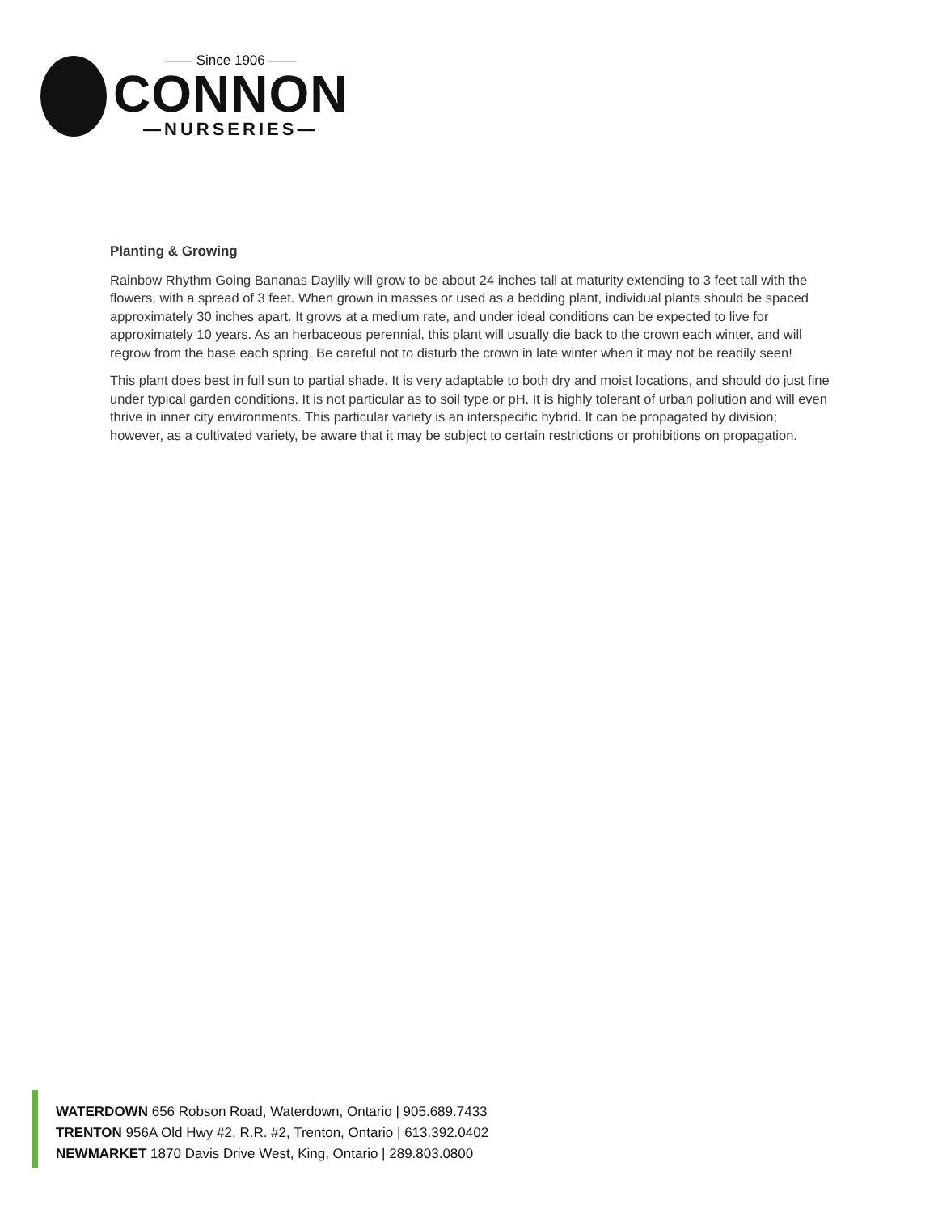—— Since 1906 ——
CONNON
—NURSERIES—
Planting & Growing
Rainbow Rhythm Going Bananas Daylily will grow to be about 24 inches tall at maturity extending to 3 feet tall with the flowers, with a spread of 3 feet. When grown in masses or used as a bedding plant, individual plants should be spaced approximately 30 inches apart. It grows at a medium rate, and under ideal conditions can be expected to live for approximately 10 years. As an herbaceous perennial, this plant will usually die back to the crown each winter, and will regrow from the base each spring. Be careful not to disturb the crown in late winter when it may not be readily seen!
This plant does best in full sun to partial shade. It is very adaptable to both dry and moist locations, and should do just fine under typical garden conditions. It is not particular as to soil type or pH. It is highly tolerant of urban pollution and will even thrive in inner city environments. This particular variety is an interspecific hybrid. It can be propagated by division; however, as a cultivated variety, be aware that it may be subject to certain restrictions or prohibitions on propagation.
WATERDOWN 656 Robson Road, Waterdown, Ontario | 905.689.7433
TRENTON 956A Old Hwy #2, R.R. #2, Trenton, Ontario | 613.392.0402
NEWMARKET 1870 Davis Drive West, King, Ontario | 289.803.0800